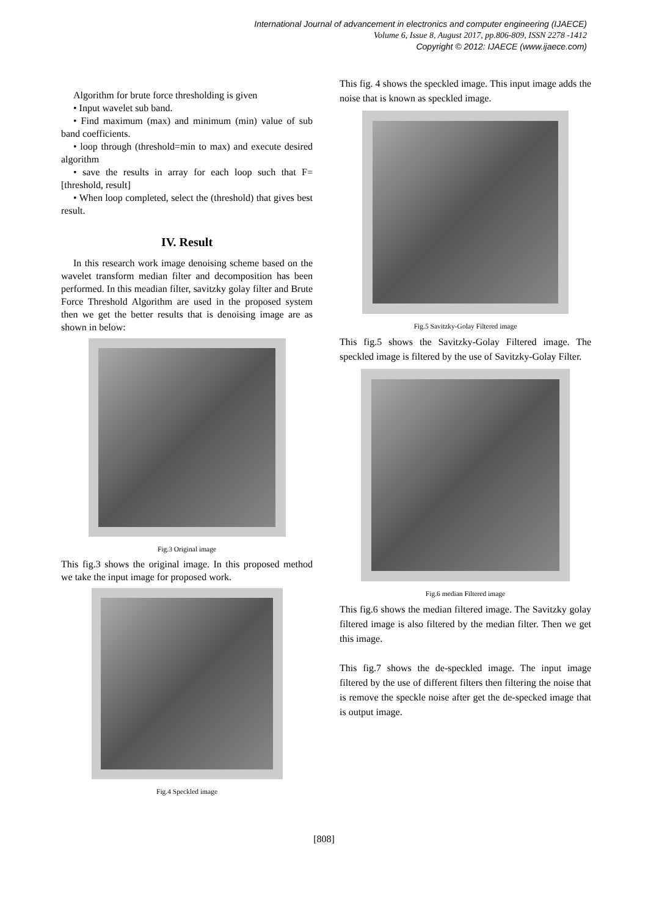International Journal of advancement in electronics and computer engineering (IJAECE)
Volume 6, Issue 8, August 2017, pp.806-809, ISSN 2278 -1412
Copyright © 2012: IJAECE (www.ijaece.com)
Algorithm for brute force thresholding is given
• Input wavelet sub band.
• Find maximum (max) and minimum (min) value of sub band coefficients.
• loop through (threshold=min to max) and execute desired algorithm
• save the results in array for each loop such that F= [threshold, result]
• When loop completed, select the (threshold) that gives best result.
IV. Result
In this research work image denoising scheme based on the wavelet transform median filter and decomposition has been performed. In this meadian filter, savitzky golay filter and Brute Force Threshold Algorithm are used in the proposed system then we get the better results that is denoising image are as shown in below:
Fig.3 Original image
This fig.3 shows the original image. In this proposed method we take the input image for proposed work.
Fig.4 Speckled image
This fig. 4 shows the speckled image. This input image adds the noise that is known as speckled image.
Fig.5 Savitzky-Golay Filtered image
This fig.5 shows the Savitzky-Golay Filtered image. The speckled image is filtered by the use of Savitzky-Golay Filter.
Fig.6 median Filtered image
This fig.6 shows the median filtered image. The Savitzky golay filtered image is also filtered by the median filter. Then we get this image.
This fig.7 shows the de-speckled image. The input image filtered by the use of different filters then filtering the noise that is remove the speckle noise after get the de-specked image that is output image.
[808]